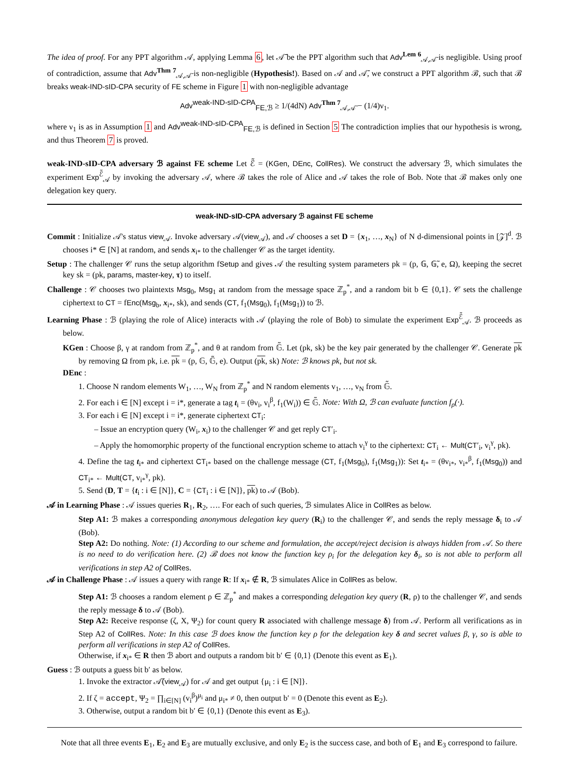The idea of proof. For any PPT algorithm 𝒜, applying Lemma 6, let 𝒜̄ be the PPT algorithm such that Adv<sup>Lem 6</sup><sub>𝒜,𝒜̄</sub> is negligible. Using proof of contradiction, assume that Adv<sup>Thm 7</sup><sub>𝒜,𝒜̄</sub> is non-negligible (Hypothesis!). Based on 𝒜 and 𝒜̄, we construct a PPT algorithm ℬ, such that ℬ breaks weak-IND-sID-CPA security of FE scheme in Figure 1 with non-negligible advantage
Adv<sup>weak-IND-sID-CPA</sup><sub>FE,ℬ</sub> ≥ 1/(4dN) Adv<sup>Thm 7</sup><sub>𝒜,𝒜̄</sub> − (1/4)ν<sub>1</sub>.
where ν<sub>1</sub> is as in Assumption 1 and Adv<sup>weak-IND-sID-CPA</sup><sub>FE,ℬ</sub> is defined in Section 5 The contradiction implies that our hypothesis is wrong, and thus Theorem 7 is proved.
weak-IND-sID-CPA adversary ℬ against FE scheme Let ℰ̃ = (KGen, DEnc, CollRes). We construct the adversary ℬ, which simulates the experiment Exp<sup>ℰ̃</sup><sub>𝒜</sub> by invoking the adversary 𝒜, where ℬ takes the role of Alice and 𝒜 takes the role of Bob. Note that ℬ makes only one delegation key query.
weak-IND-sID-CPA adversary ℬ against FE scheme
Commit : Initialize 𝒜's status view<sub>𝒜</sub>. Invoke adversary 𝒜(view<sub>𝒜</sub>), and 𝒜 chooses a set D = {x<sub>1</sub>, …, x<sub>N</sub>} of N d-dimensional points in [𝒵]<sup>d</sup>. ℬ chooses i* ∈ [N] at random, and sends x<sub>i*</sub> to the challenger 𝒞 as the target identity.
Setup : The challenger 𝒞 runs the setup algorithm fSetup and gives 𝒜 the resulting system parameters pk = (p, 𝔾, 𝔾̃, e, Ω), keeping the secret key sk = (pk, params, master-key, τ) to itself.
Challenge : 𝒞 chooses two plaintexts Msg<sub>0</sub>, Msg<sub>1</sub> at random from the message space ℤ<sub>p</sub><sup>*</sup>, and a random bit b ∈ {0,1}. 𝒞 sets the challenge ciphertext to CT = fEnc(Msg<sub>b</sub>, x<sub>i*</sub>, sk), and sends (CT, f<sub>1</sub>(Msg<sub>0</sub>), f<sub>1</sub>(Msg<sub>1</sub>)) to ℬ.
Learning Phase : ℬ (playing the role of Alice) interacts with 𝒜 (playing the role of Bob) to simulate the experiment Exp<sup>ℰ̃</sup><sub>𝒜</sub>. ℬ proceeds as below.
KGen : Choose β, γ at random from ℤ<sub>p</sub><sup>*</sup>, and θ at random from 𝔾̃. Let (pk, sk) be the key pair generated by the challenger 𝒞. Generate pk by removing Ω from pk, i.e. pk = (p, 𝔾, 𝔾̃, e). Output (pk, sk) Note: ℬ knows pk, but not sk.
DEnc :
1. Choose N random elements W<sub>1</sub>, …, W<sub>N</sub> from ℤ<sub>p</sub><sup>*</sup> and N random elements v<sub>1</sub>, …, v<sub>N</sub> from 𝔾̃.
2. For each i ∈ [N] except i = i*, generate a tag t<sub>i</sub> = (θv<sub>i</sub>, v<sub>i</sub><sup>β</sup>, f<sub>1</sub>(W<sub>i</sub>)) ∈ 𝔾̃. Note: With Ω, ℬ can evaluate function f<sub>ρ</sub>(·).
3. For each i ∈ [N] except i = i*, generate ciphertext CT<sub>i</sub>:
– Issue an encryption query (W<sub>i</sub>, x<sub>i</sub>) to the challenger 𝒞 and get reply CT′<sub>i</sub>.
– Apply the homomorphic property of the functional encryption scheme to attach v<sub>i</sub><sup>γ</sup> to the ciphertext: CT<sub>i</sub> ← Mult(CT′<sub>i</sub>, v<sub>i</sub><sup>γ</sup>, pk).
4. Define the tag t<sub>i*</sub> and ciphertext CT<sub>i*</sub> based on the challenge message (CT, f<sub>1</sub>(Msg<sub>0</sub>), f<sub>1</sub>(Msg<sub>1</sub>)): Set t<sub>i*</sub> = (θv<sub>i*</sub>, v<sub>i*</sub><sup>β</sup>, f<sub>1</sub>(Msg<sub>0</sub>)) and CT<sub>i*</sub> ← Mult(CT, v<sub>i*</sub><sup>γ</sup>, pk).
5. Send (D, T = {t<sub>i</sub> : i ∈ [N]}, C = {CT<sub>i</sub> : i ∈ [N]}, pk) to 𝒜 (Bob).
𝒜 in Learning Phase : 𝒜 issues queries R<sub>1</sub>, R<sub>2</sub>, …. For each of such queries, ℬ simulates Alice in CollRes as below.
Step A1: ℬ makes a corresponding anonymous delegation key query (R<sub>i</sub>) to the challenger 𝒞, and sends the reply message δ<sub>i</sub> to 𝒜 (Bob).
Step A2: Do nothing. Note: (1) According to our scheme and formulation, the accept/reject decision is always hidden from 𝒜. So there is no need to do verification here. (2) ℬ does not know the function key ρ<sub>i</sub> for the delegation key δ<sub>i</sub>, so is not able to perform all verifications in step A2 of CollRes.
𝒜 in Challenge Phase : 𝒜 issues a query with range R: If x<sub>i*</sub> ∉ R, ℬ simulates Alice in CollRes as below.
Step A1: ℬ chooses a random element ρ ∈ ℤ<sub>p</sub><sup>*</sup> and makes a corresponding delegation key query (R, ρ) to the challenger 𝒞, and sends the reply message δ to 𝒜 (Bob).
Step A2: Receive response (ζ, X, Ψ<sub>2</sub>) for count query R associated with challenge message δ) from 𝒜. Perform all verifications as in Step A2 of CollRes. Note: In this case ℬ does know the function key ρ for the delegation key δ and secret values β, γ, so is able to perform all verifications in step A2 of CollRes.
Otherwise, if x<sub>i*</sub> ∈ R then ℬ abort and outputs a random bit b′ ∈ {0,1} (Denote this event as E<sub>1</sub>).
Guess : ℬ outputs a guess bit b′ as below.
1. Invoke the extractor 𝒜̄(view<sub>𝒜</sub>) for 𝒜 and get output {μ<sub>i</sub> : i ∈ [N]}.
2. If ζ = accept, Ψ<sub>2</sub> = ∏<sub>i∈[N]</sub> (v<sub>i</sub><sup>β</sup>)<sup>μ<sub>i</sub></sup> and μ<sub>i*</sub> ≠ 0, then output b′ = 0 (Denote this event as E<sub>2</sub>).
3. Otherwise, output a random bit b′ ∈ {0,1} (Denote this event as E<sub>3</sub>).
Note that all three events E<sub>1</sub>, E<sub>2</sub> and E<sub>3</sub> are mutually exclusive, and only E<sub>2</sub> is the success case, and both of E<sub>1</sub> and E<sub>3</sub> correspond to failure.